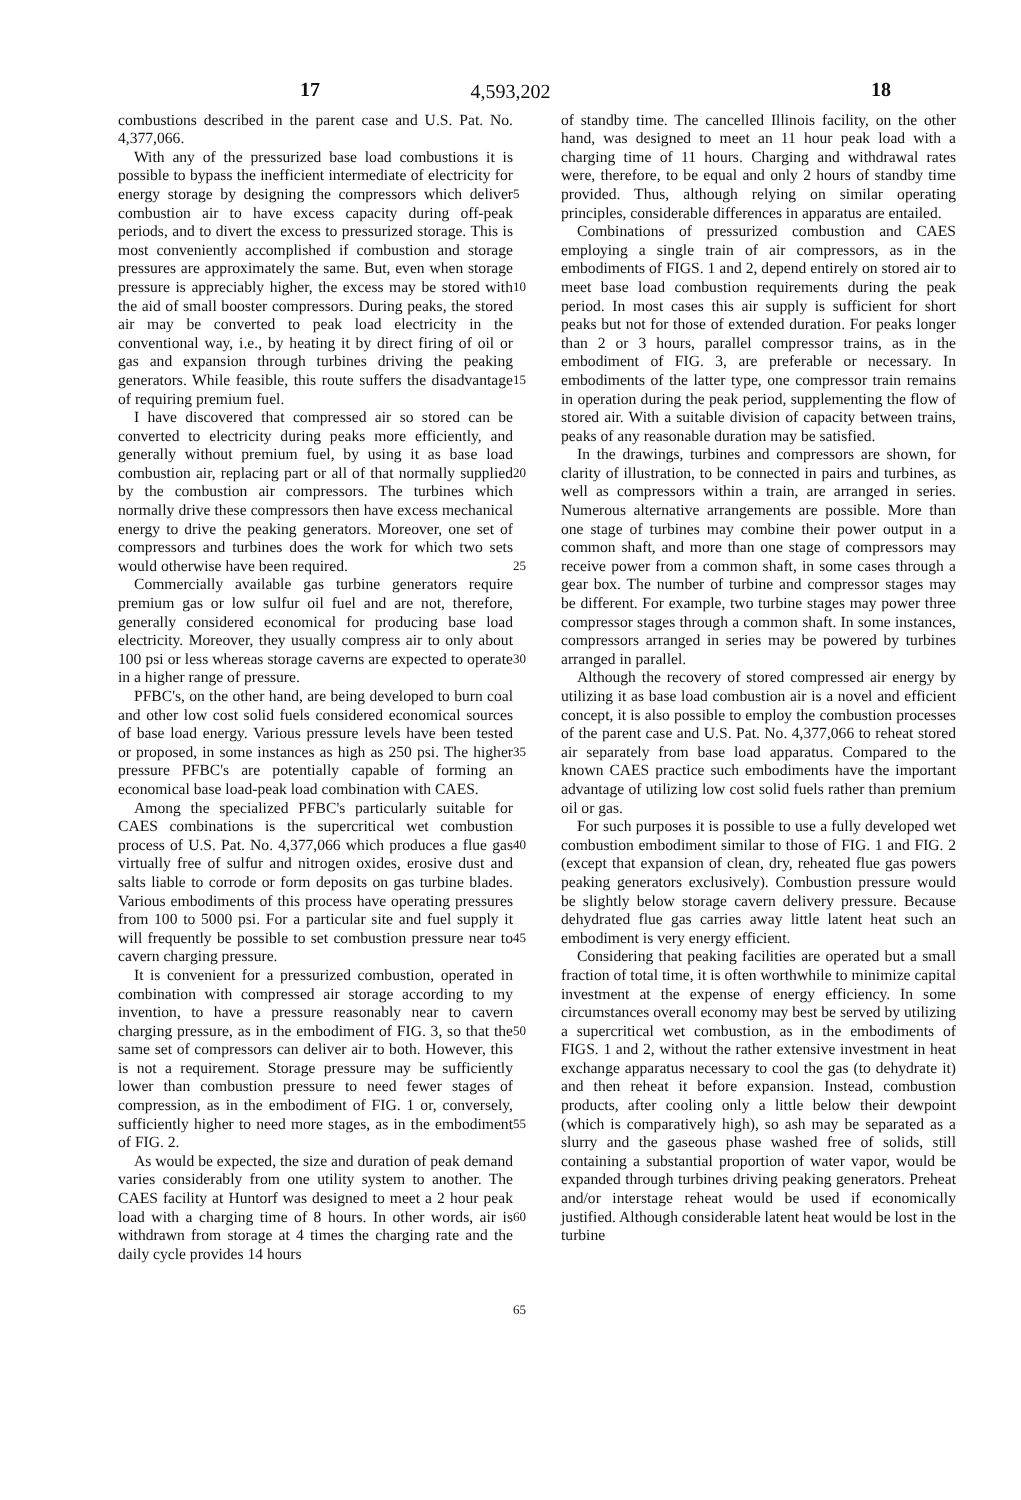4,593,202
17 18
combustions described in the parent case and U.S. Pat. No. 4,377,066.
With any of the pressurized base load combustions it is possible to bypass the inefficient intermediate of electricity for energy storage by designing the compressors which deliver combustion air to have excess capacity during off-peak periods, and to divert the excess to pressurized storage. This is most conveniently accomplished if combustion and storage pressures are approximately the same. But, even when storage pressure is appreciably higher, the excess may be stored with the aid of small booster compressors. During peaks, the stored air may be converted to peak load electricity in the conventional way, i.e., by heating it by direct firing of oil or gas and expansion through turbines driving the peaking generators. While feasible, this route suffers the disadvantage of requiring premium fuel.
I have discovered that compressed air so stored can be converted to electricity during peaks more efficiently, and generally without premium fuel, by using it as base load combustion air, replacing part or all of that normally supplied by the combustion air compressors. The turbines which normally drive these compressors then have excess mechanical energy to drive the peaking generators. Moreover, one set of compressors and turbines does the work for which two sets would otherwise have been required.
Commercially available gas turbine generators require premium gas or low sulfur oil fuel and are not, therefore, generally considered economical for producing base load electricity. Moreover, they usually compress air to only about 100 psi or less whereas storage caverns are expected to operate in a higher range of pressure.
PFBC's, on the other hand, are being developed to burn coal and other low cost solid fuels considered economical sources of base load energy. Various pressure levels have been tested or proposed, in some instances as high as 250 psi. The higher pressure PFBC's are potentially capable of forming an economical base load-peak load combination with CAES.
Among the specialized PFBC's particularly suitable for CAES combinations is the supercritical wet combustion process of U.S. Pat. No. 4,377,066 which produces a flue gas virtually free of sulfur and nitrogen oxides, erosive dust and salts liable to corrode or form deposits on gas turbine blades. Various embodiments of this process have operating pressures from 100 to 5000 psi. For a particular site and fuel supply it will frequently be possible to set combustion pressure near to cavern charging pressure.
It is convenient for a pressurized combustion, operated in combination with compressed air storage according to my invention, to have a pressure reasonably near to cavern charging pressure, as in the embodiment of FIG. 3, so that the same set of compressors can deliver air to both. However, this is not a requirement. Storage pressure may be sufficiently lower than combustion pressure to need fewer stages of compression, as in the embodiment of FIG. 1 or, conversely, sufficiently higher to need more stages, as in the embodiment of FIG. 2.
As would be expected, the size and duration of peak demand varies considerably from one utility system to another. The CAES facility at Huntorf was designed to meet a 2 hour peak load with a charging time of 8 hours. In other words, air is withdrawn from storage at 4 times the charging rate and the daily cycle provides 14 hours
5
10
15
20
25
30
35
40
45
50
55
60
65
of standby time. The cancelled Illinois facility, on the other hand, was designed to meet an 11 hour peak load with a charging time of 11 hours. Charging and withdrawal rates were, therefore, to be equal and only 2 hours of standby time provided. Thus, although relying on similar operating principles, considerable differences in apparatus are entailed.
Combinations of pressurized combustion and CAES employing a single train of air compressors, as in the embodiments of FIGS. 1 and 2, depend entirely on stored air to meet base load combustion requirements during the peak period. In most cases this air supply is sufficient for short peaks but not for those of extended duration. For peaks longer than 2 or 3 hours, parallel compressor trains, as in the embodiment of FIG. 3, are preferable or necessary. In embodiments of the latter type, one compressor train remains in operation during the peak period, supplementing the flow of stored air. With a suitable division of capacity between trains, peaks of any reasonable duration may be satisfied.
In the drawings, turbines and compressors are shown, for clarity of illustration, to be connected in pairs and turbines, as well as compressors within a train, are arranged in series. Numerous alternative arrangements are possible. More than one stage of turbines may combine their power output in a common shaft, and more than one stage of compressors may receive power from a common shaft, in some cases through a gear box. The number of turbine and compressor stages may be different. For example, two turbine stages may power three compressor stages through a common shaft. In some instances, compressors arranged in series may be powered by turbines arranged in parallel.
Although the recovery of stored compressed air energy by utilizing it as base load combustion air is a novel and efficient concept, it is also possible to employ the combustion processes of the parent case and U.S. Pat. No. 4,377,066 to reheat stored air separately from base load apparatus. Compared to the known CAES practice such embodiments have the important advantage of utilizing low cost solid fuels rather than premium oil or gas.
For such purposes it is possible to use a fully developed wet combustion embodiment similar to those of FIG. 1 and FIG. 2 (except that expansion of clean, dry, reheated flue gas powers peaking generators exclusively). Combustion pressure would be slightly below storage cavern delivery pressure. Because dehydrated flue gas carries away little latent heat such an embodiment is very energy efficient.
Considering that peaking facilities are operated but a small fraction of total time, it is often worthwhile to minimize capital investment at the expense of energy efficiency. In some circumstances overall economy may best be served by utilizing a supercritical wet combustion, as in the embodiments of FIGS. 1 and 2, without the rather extensive investment in heat exchange apparatus necessary to cool the gas (to dehydrate it) and then reheat it before expansion. Instead, combustion products, after cooling only a little below their dewpoint (which is comparatively high), so ash may be separated as a slurry and the gaseous phase washed free of solids, still containing a substantial proportion of water vapor, would be expanded through turbines driving peaking generators. Preheat and/or interstage reheat would be used if economically justified. Although considerable latent heat would be lost in the turbine